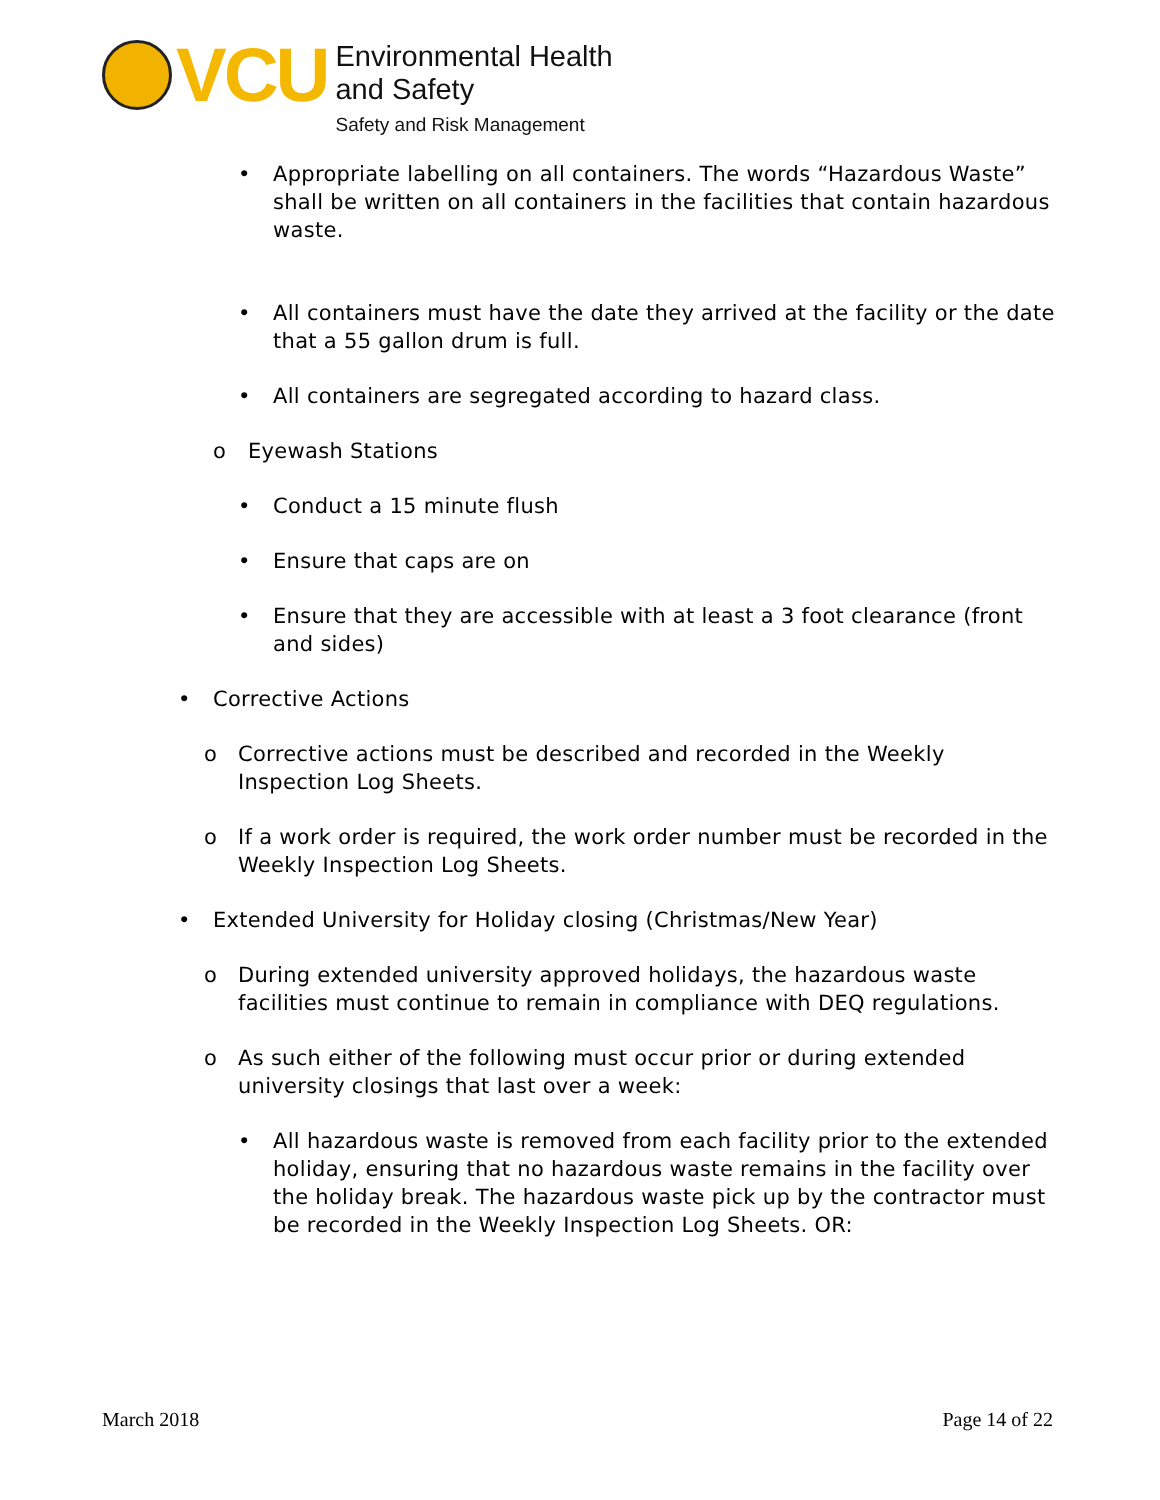VCU
Environmental Health
and Safety
Safety and Risk Management
• Appropriate labelling on all containers. The words “Hazardous Waste” shall be written on all containers in the facilities that contain hazardous waste.
• All containers must have the date they arrived at the facility or the date that a 55 gallon drum is full.
• All containers are segregated according to hazard class.
o Eyewash Stations
• Conduct a 15 minute flush
• Ensure that caps are on
• Ensure that they are accessible with at least a 3 foot clearance (front and sides)
• Corrective Actions
o Corrective actions must be described and recorded in the Weekly Inspection Log Sheets.
o If a work order is required, the work order number must be recorded in the Weekly Inspection Log Sheets.
• Extended University for Holiday closing (Christmas/New Year)
o During extended university approved holidays, the hazardous waste facilities must continue to remain in compliance with DEQ regulations.
o As such either of the following must occur prior or during extended university closings that last over a week:
• All hazardous waste is removed from each facility prior to the extended holiday, ensuring that no hazardous waste remains in the facility over the holiday break. The hazardous waste pick up by the contractor must be recorded in the Weekly Inspection Log Sheets. OR:
March 2018 Page 14 of 22